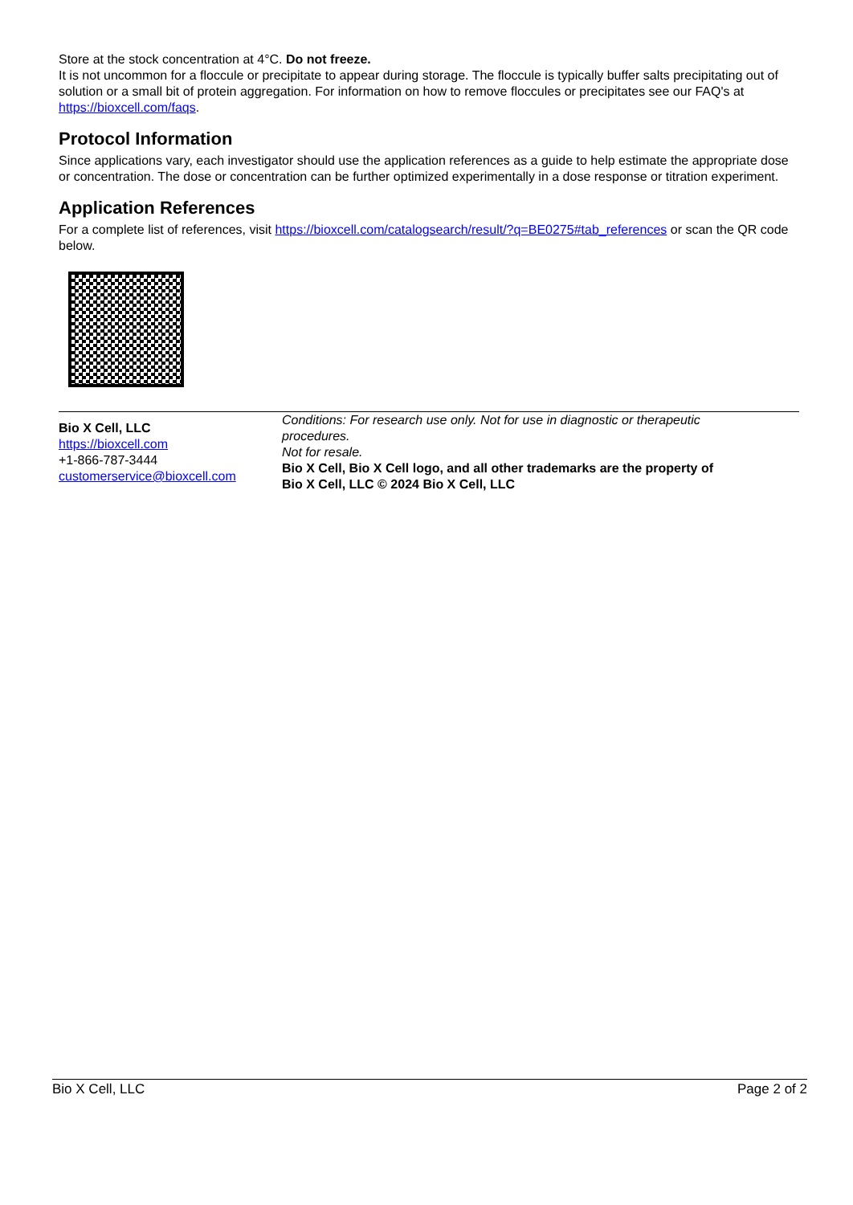Store at the stock concentration at 4°C. Do not freeze.
It is not uncommon for a floccule or precipitate to appear during storage. The floccule is typically buffer salts precipitating out of solution or a small bit of protein aggregation. For information on how to remove floccules or precipitates see our FAQ's at https://bioxcell.com/faqs.
Protocol Information
Since applications vary, each investigator should use the application references as a guide to help estimate the appropriate dose or concentration. The dose or concentration can be further optimized experimentally in a dose response or titration experiment.
Application References
For a complete list of references, visit https://bioxcell.com/catalogsearch/result/?q=BE0275#tab_references or scan the QR code below.
Bio X Cell, LLC
https://bioxcell.com
+1-866-787-3444
customerservice@bioxcell.com
Conditions: For research use only. Not for use in diagnostic or therapeutic procedures.
Not for resale.
Bio X Cell, Bio X Cell logo, and all other trademarks are the property of Bio X Cell, LLC © 2024 Bio X Cell, LLC
Bio X Cell, LLC Page 2 of 2